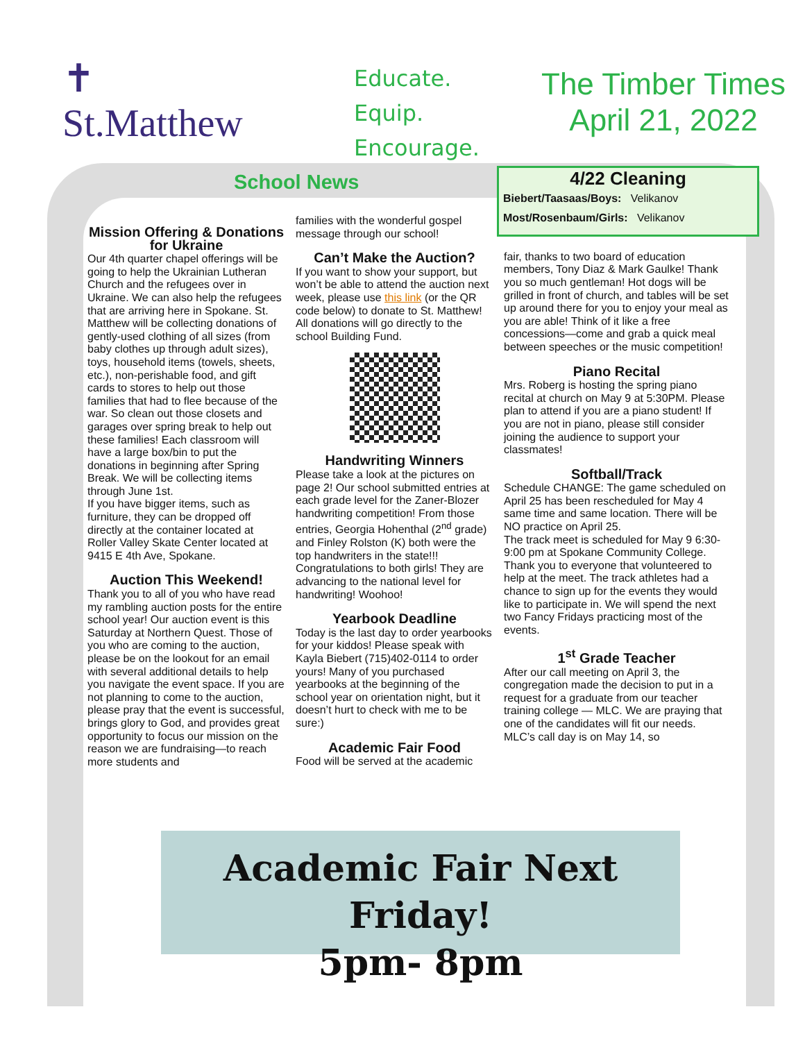✝
St.Matthew
Educate.
Equip.
Encourage.
The Timber Times
April 21, 2022
School News
Mission Offering & Donations for Ukraine
Our 4th quarter chapel offerings will be going to help the Ukrainian Lutheran Church and the refugees over in Ukraine. We can also help the refugees that are arriving here in Spokane. St. Matthew will be collecting donations of gently-used clothing of all sizes (from baby clothes up through adult sizes), toys, household items (towels, sheets, etc.), non-perishable food, and gift cards to stores to help out those families that had to flee because of the war. So clean out those closets and garages over spring break to help out these families! Each classroom will have a large box/bin to put the donations in beginning after Spring Break. We will be collecting items through June 1st.
If you have bigger items, such as furniture, they can be dropped off directly at the container located at Roller Valley Skate Center located at 9415 E 4th Ave, Spokane.
Auction This Weekend!
Thank you to all of you who have read my rambling auction posts for the entire school year! Our auction event is this Saturday at Northern Quest. Those of you who are coming to the auction, please be on the lookout for an email with several additional details to help you navigate the event space. If you are not planning to come to the auction, please pray that the event is successful, brings glory to God, and provides great opportunity to focus our mission on the reason we are fundraising—to reach more students and
families with the wonderful gospel message through our school!
Can’t Make the Auction?
If you want to show your support, but won’t be able to attend the auction next week, please use this link (or the QR code below) to donate to St. Matthew! All donations will go directly to the school Building Fund.
Handwriting Winners
Please take a look at the pictures on page 2! Our school submitted entries at each grade level for the Zaner-Blozer handwriting competition! From those entries, Georgia Hohenthal (2<sup>nd</sup> grade) and Finley Rolston (K) both were the top handwriters in the state!!! Congratulations to both girls! They are advancing to the national level for handwriting! Woohoo!
Yearbook Deadline
Today is the last day to order yearbooks for your kiddos! Please speak with Kayla Biebert (715)402-0114 to order yours! Many of you purchased yearbooks at the beginning of the school year on orientation night, but it doesn’t hurt to check with me to be sure:)
Academic Fair Food
Food will be served at the academic
4/22 Cleaning
Biebert/Taasaas/Boys: Velikanov
Most/Rosenbaum/Girls: Velikanov
fair, thanks to two board of education members, Tony Diaz & Mark Gaulke! Thank you so much gentleman! Hot dogs will be grilled in front of church, and tables will be set up around there for you to enjoy your meal as you are able! Think of it like a free concessions—come and grab a quick meal between speeches or the music competition!
Piano Recital
Mrs. Roberg is hosting the spring piano recital at church on May 9 at 5:30PM. Please plan to attend if you are a piano student! If you are not in piano, please still consider joining the audience to support your classmates!
Softball/Track
Schedule CHANGE: The game scheduled on April 25 has been rescheduled for May 4 same time and same location. There will be NO practice on April 25.
The track meet is scheduled for May 9 6:30-9:00 pm at Spokane Community College. Thank you to everyone that volunteered to help at the meet. The track athletes had a chance to sign up for the events they would like to participate in. We will spend the next two Fancy Fridays practicing most of the events.
1<sup>st</sup> Grade Teacher
After our call meeting on April 3, the congregation made the decision to put in a request for a graduate from our teacher training college — MLC. We are praying that one of the candidates will fit our needs. MLC’s call day is on May 14, so
Academic Fair Next Friday!
5pm- 8pm